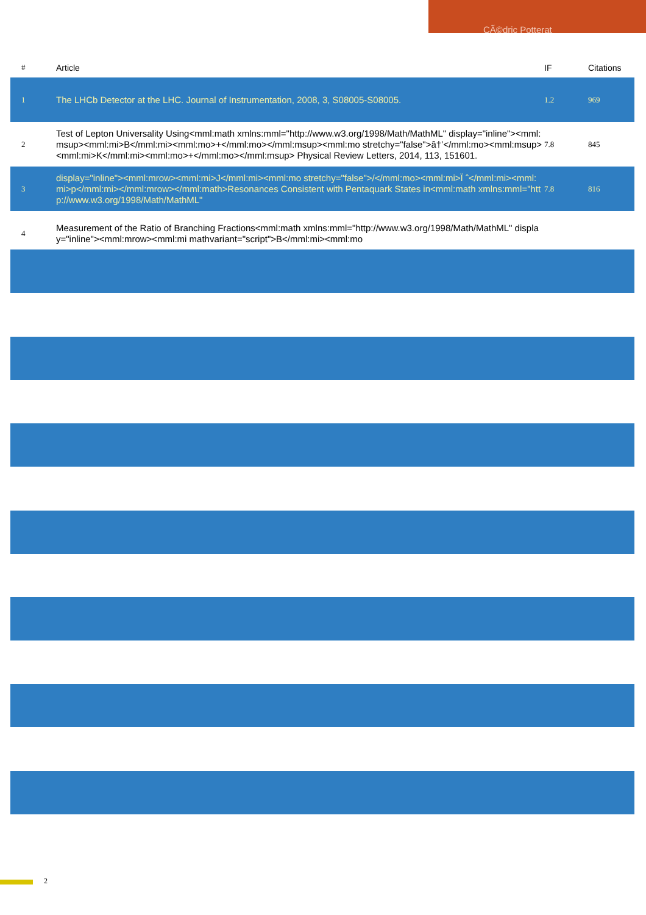CÃ©dric Potterat
| # | Article | IF | Citations |
| --- | --- | --- | --- |
| 1 | The LHCb Detector at the LHC. Journal of Instrumentation, 2008, 3, S08005-S08005. | 1.2 | 969 |
| 2 | Test of Lepton Universality Using<mml:math xmlns:mml="http://www.w3.org/1998/Math/MathML" display="inline"><mml:msup><mml:mi>B</mml:mi><mml:mo>+</mml:mo></mml:msup><mml:mo stretchy="false">â†’</mml:mo><mml:msup><mml:mi>K</mml:mi><mml:mo>+</mml:mo></mml:msup> Physical Review Letters, 2014, 113, 151601. | 7.8 | 845 |
| 3 | display="inline"><mml:mrow><mml:mi>J</mml:mi><mml:mo stretchy="false">/</mml:mo><mml:mi>Ï ˆ</mml:mi><mml:mi>p</mml:mi></mml:mrow></mml:math>Resonances Consistent with Pentaquark States in<mml:math xmlns:mml="http://www.w3.org/1998/Math/MathML" | 7.8 | 816 |
| 4 | Measurement of the Ratio of Branching Fractions<mml:math xmlns:mml="http://www.w3.org/1998/Math/MathML" display="inline"><mml:mrow><mml:mi mathvariant="script">B</mml:mi><mml:mo | | |
2